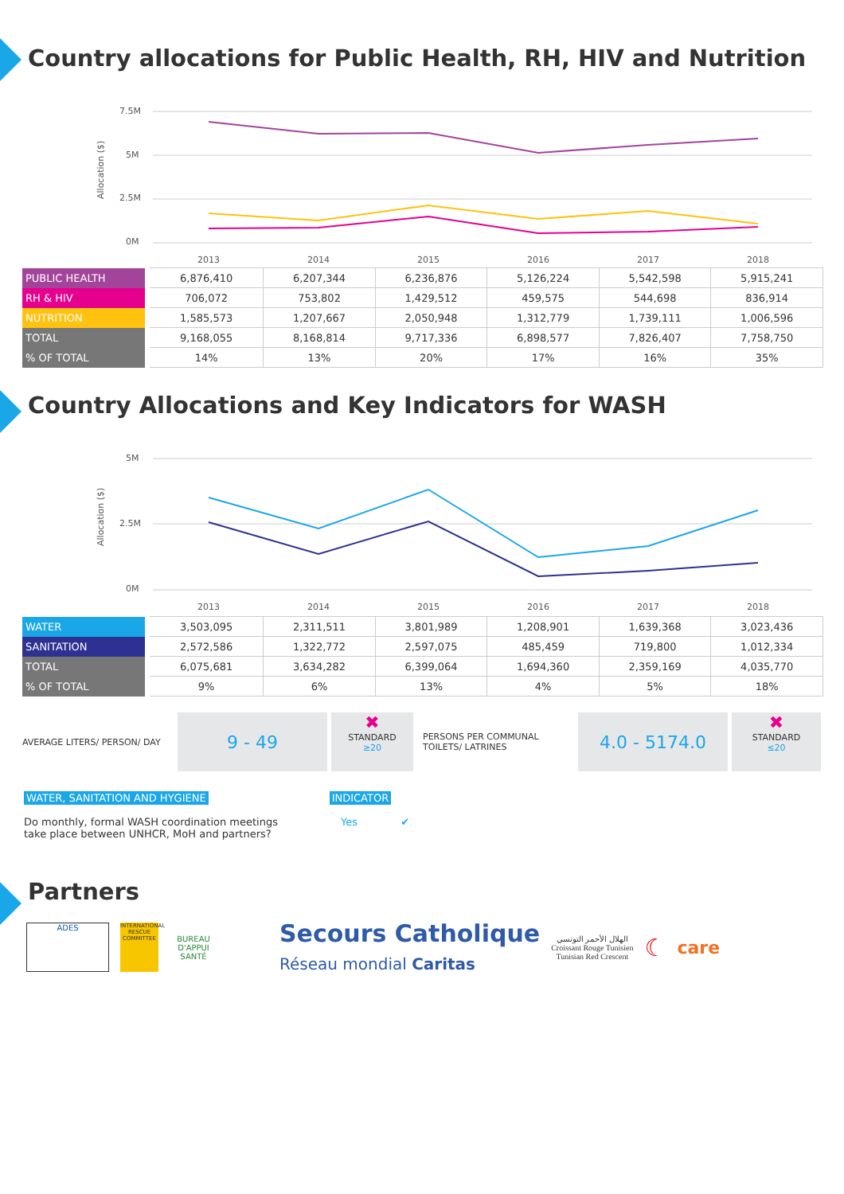Country allocations for Public Health, RH, HIV and Nutrition
7.5M
5M
2.5M
0M
Allocation ($)
2013
2014
2015
2016
2017
2018
| PUBLIC HEALTH | 6,876,410 | 6,207,344 | 6,236,876 | 5,126,224 | 5,542,598 | 5,915,241 |
| RH & HIV | 706,072 | 753,802 | 1,429,512 | 459,575 | 544,698 | 836,914 |
| NUTRITION | 1,585,573 | 1,207,667 | 2,050,948 | 1,312,779 | 1,739,111 | 1,006,596 |
| TOTAL | 9,168,055 | 8,168,814 | 9,717,336 | 6,898,577 | 7,826,407 | 7,758,750 |
| % OF TOTAL | 14% | 13% | 20% | 17% | 16% | 35% |
Country Allocations and Key Indicators for WASH
5M
2.5M
0M
Allocation ($)
2013
2014
2015
2016
2017
2018
| WATER | 3,503,095 | 2,311,511 | 3,801,989 | 1,208,901 | 1,639,368 | 3,023,436 |
| SANITATION | 2,572,586 | 1,322,772 | 2,597,075 | 485,459 | 719,800 | 1,012,334 |
| TOTAL | 6,075,681 | 3,634,282 | 6,399,064 | 1,694,360 | 2,359,169 | 4,035,770 |
| % OF TOTAL | 9% | 6% | 13% | 4% | 5% | 18% |
AVERAGE LITERS/ PERSON/ DAY
9 - 49
✖
STANDARD
≥20
PERSONS PER COMMUNAL TOILETS/ LATRINES
4.0 - 5174.0
✖
STANDARD
≤20
WATER, SANITATION AND HYGIENE INDICATOR
Do monthly, formal WASH coordination meetings take place between UNHCR, MoH and partners?
Yes ✔
Partners
ADES
INTERNATIONAL RESCUE COMMITTEE
BUREAU D'APPUI SANTÉ
Secours Catholique
Réseau mondial Caritas
الهلال الأحمر التونسي
Croissant Rouge Tunisien
Tunisian Red Crescent
☾
care